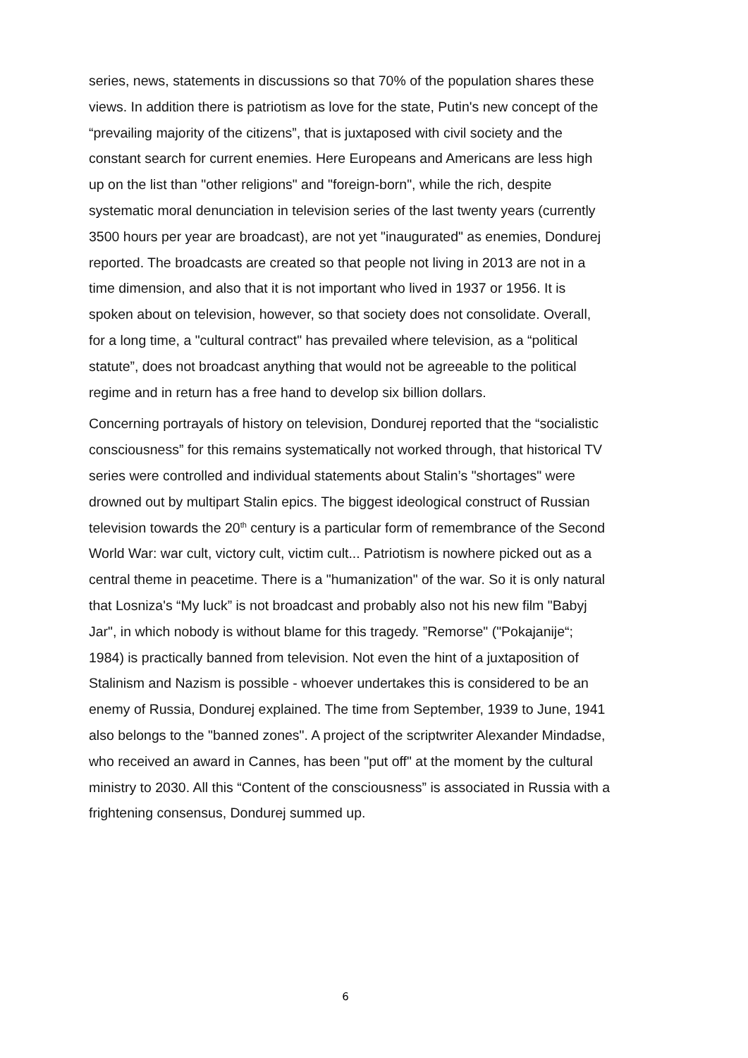series, news, statements in discussions so that 70% of the population shares these views. In addition there is patriotism as love for the state, Putin's new concept of the “prevailing majority of the citizens”, that is juxtaposed with civil society and the constant search for current enemies. Here Europeans and Americans are less high up on the list than "other religions" and "foreign-born", while the rich, despite systematic moral denunciation in television series of the last twenty years (currently 3500 hours per year are broadcast), are not yet "inaugurated" as enemies, Dondurej reported. The broadcasts are created so that people not living in 2013 are not in a time dimension, and also that it is not important who lived in 1937 or 1956. It is spoken about on television, however, so that society does not consolidate. Overall, for a long time, a "cultural contract" has prevailed where television, as a “political statute”, does not broadcast anything that would not be agreeable to the political regime and in return has a free hand to develop six billion dollars.
Concerning portrayals of history on television, Dondurej reported that the “socialistic consciousness” for this remains systematically not worked through, that historical TV series were controlled and individual statements about Stalin’s "shortages" were drowned out by multipart Stalin epics. The biggest ideological construct of Russian television towards the 20<sup>th</sup> century is a particular form of remembrance of the Second World War: war cult, victory cult, victim cult... Patriotism is nowhere picked out as a central theme in peacetime. There is a "humanization" of the war. So it is only natural that Losniza's “My luck” is not broadcast and probably also not his new film "Babyj Jar", in which nobody is without blame for this tragedy. ”Remorse" ("Pokajanije“; 1984) is practically banned from television. Not even the hint of a juxtaposition of Stalinism and Nazism is possible - whoever undertakes this is considered to be an enemy of Russia, Dondurej explained. The time from September, 1939 to June, 1941 also belongs to the "banned zones". A project of the scriptwriter Alexander Mindadse, who received an award in Cannes, has been "put off" at the moment by the cultural ministry to 2030. All this “Content of the consciousness” is associated in Russia with a frightening consensus, Dondurej summed up.
6